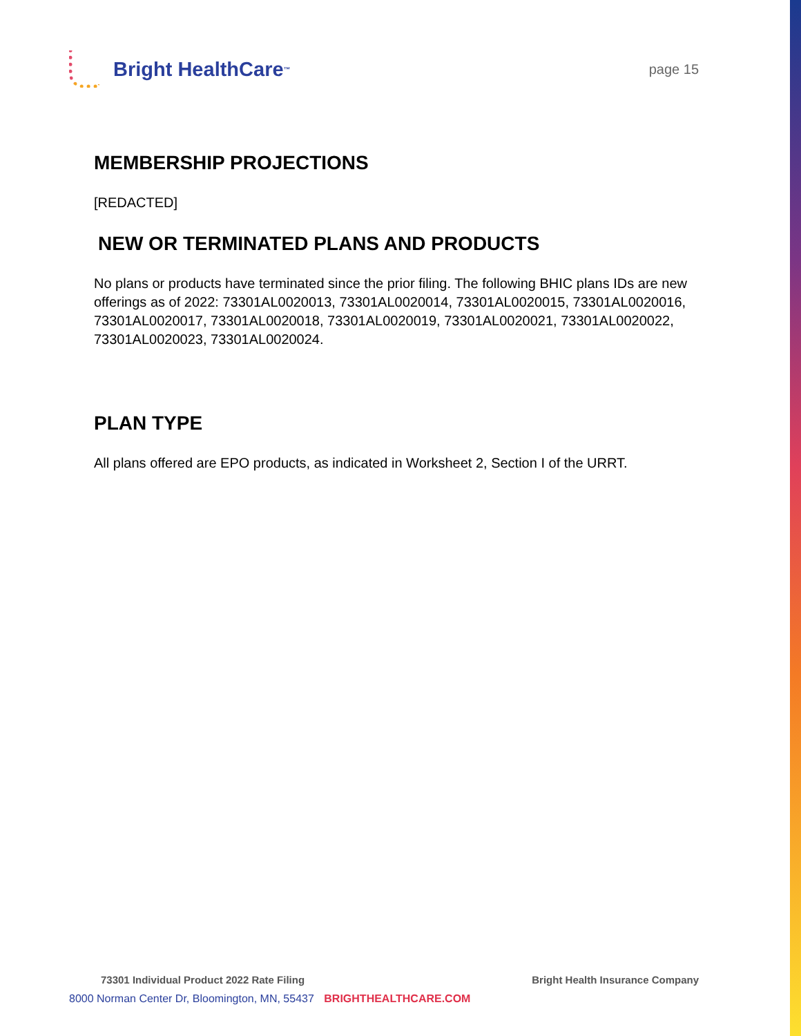Bright HealthCare<sup>™</sup>
page 15
MEMBERSHIP PROJECTIONS
[REDACTED]
NEW OR TERMINATED PLANS AND PRODUCTS
No plans or products have terminated since the prior filing. The following BHIC plans IDs are new offerings as of 2022: 73301AL0020013, 73301AL0020014, 73301AL0020015, 73301AL0020016, 73301AL0020017, 73301AL0020018, 73301AL0020019, 73301AL0020021, 73301AL0020022, 73301AL0020023, 73301AL0020024.
PLAN TYPE
All plans offered are EPO products, as indicated in Worksheet 2, Section I of the URRT.
73301 Individual Product 2022 Rate Filing Bright Health Insurance Company
8000 Norman Center Dr, Bloomington, MN, 55437 BRIGHTHEALTHCARE.COM